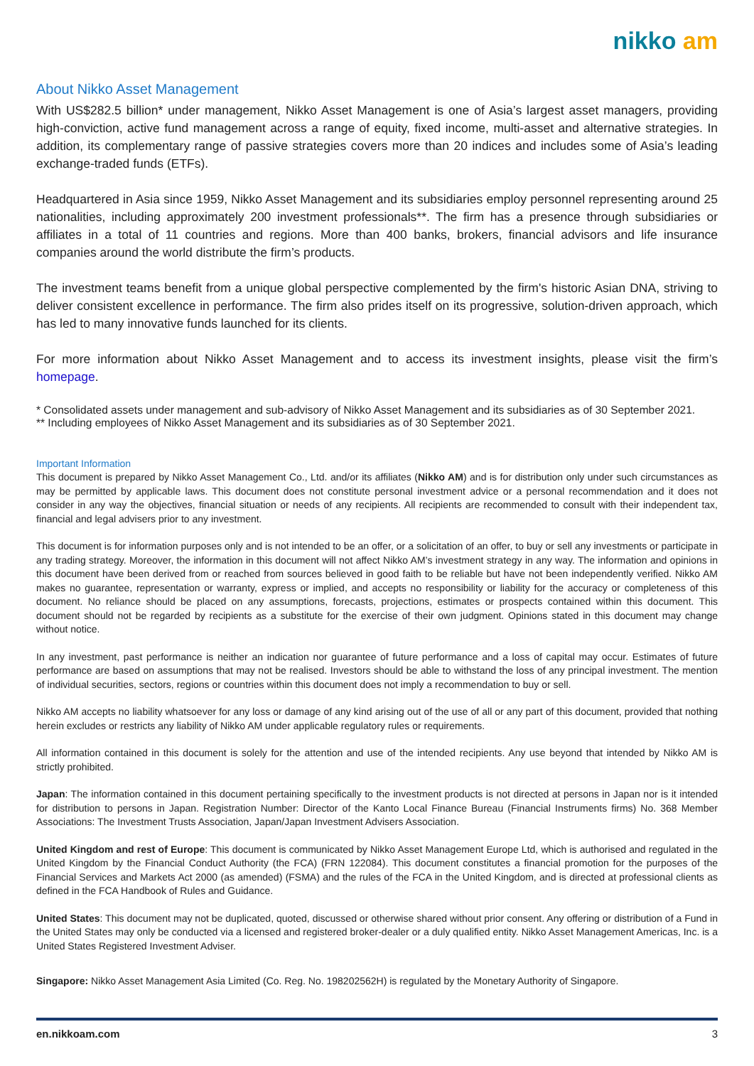nikko am
About Nikko Asset Management
With US$282.5 billion* under management, Nikko Asset Management is one of Asia’s largest asset managers, providing high-conviction, active fund management across a range of equity, fixed income, multi-asset and alternative strategies. In addition, its complementary range of passive strategies covers more than 20 indices and includes some of Asia’s leading exchange-traded funds (ETFs).
Headquartered in Asia since 1959, Nikko Asset Management and its subsidiaries employ personnel representing around 25 nationalities, including approximately 200 investment professionals**. The firm has a presence through subsidiaries or affiliates in a total of 11 countries and regions. More than 400 banks, brokers, financial advisors and life insurance companies around the world distribute the firm’s products.
The investment teams benefit from a unique global perspective complemented by the firm's historic Asian DNA, striving to deliver consistent excellence in performance. The firm also prides itself on its progressive, solution-driven approach, which has led to many innovative funds launched for its clients.
For more information about Nikko Asset Management and to access its investment insights, please visit the firm’s homepage.
* Consolidated assets under management and sub-advisory of Nikko Asset Management and its subsidiaries as of 30 September 2021.
** Including employees of Nikko Asset Management and its subsidiaries as of 30 September 2021.
Important Information
This document is prepared by Nikko Asset Management Co., Ltd. and/or its affiliates (Nikko AM) and is for distribution only under such circumstances as may be permitted by applicable laws. This document does not constitute personal investment advice or a personal recommendation and it does not consider in any way the objectives, financial situation or needs of any recipients. All recipients are recommended to consult with their independent tax, financial and legal advisers prior to any investment.
This document is for information purposes only and is not intended to be an offer, or a solicitation of an offer, to buy or sell any investments or participate in any trading strategy. Moreover, the information in this document will not affect Nikko AM’s investment strategy in any way. The information and opinions in this document have been derived from or reached from sources believed in good faith to be reliable but have not been independently verified. Nikko AM makes no guarantee, representation or warranty, express or implied, and accepts no responsibility or liability for the accuracy or completeness of this document. No reliance should be placed on any assumptions, forecasts, projections, estimates or prospects contained within this document. This document should not be regarded by recipients as a substitute for the exercise of their own judgment. Opinions stated in this document may change without notice.
In any investment, past performance is neither an indication nor guarantee of future performance and a loss of capital may occur. Estimates of future performance are based on assumptions that may not be realised. Investors should be able to withstand the loss of any principal investment. The mention of individual securities, sectors, regions or countries within this document does not imply a recommendation to buy or sell.
Nikko AM accepts no liability whatsoever for any loss or damage of any kind arising out of the use of all or any part of this document, provided that nothing herein excludes or restricts any liability of Nikko AM under applicable regulatory rules or requirements.
All information contained in this document is solely for the attention and use of the intended recipients. Any use beyond that intended by Nikko AM is strictly prohibited.
Japan: The information contained in this document pertaining specifically to the investment products is not directed at persons in Japan nor is it intended for distribution to persons in Japan. Registration Number: Director of the Kanto Local Finance Bureau (Financial Instruments firms) No. 368 Member Associations: The Investment Trusts Association, Japan/Japan Investment Advisers Association.
United Kingdom and rest of Europe: This document is communicated by Nikko Asset Management Europe Ltd, which is authorised and regulated in the United Kingdom by the Financial Conduct Authority (the FCA) (FRN 122084). This document constitutes a financial promotion for the purposes of the Financial Services and Markets Act 2000 (as amended) (FSMA) and the rules of the FCA in the United Kingdom, and is directed at professional clients as defined in the FCA Handbook of Rules and Guidance.
United States: This document may not be duplicated, quoted, discussed or otherwise shared without prior consent. Any offering or distribution of a Fund in the United States may only be conducted via a licensed and registered broker-dealer or a duly qualified entity. Nikko Asset Management Americas, Inc. is a United States Registered Investment Adviser.
Singapore: Nikko Asset Management Asia Limited (Co. Reg. No. 198202562H) is regulated by the Monetary Authority of Singapore.
en.nikkoam.com 3